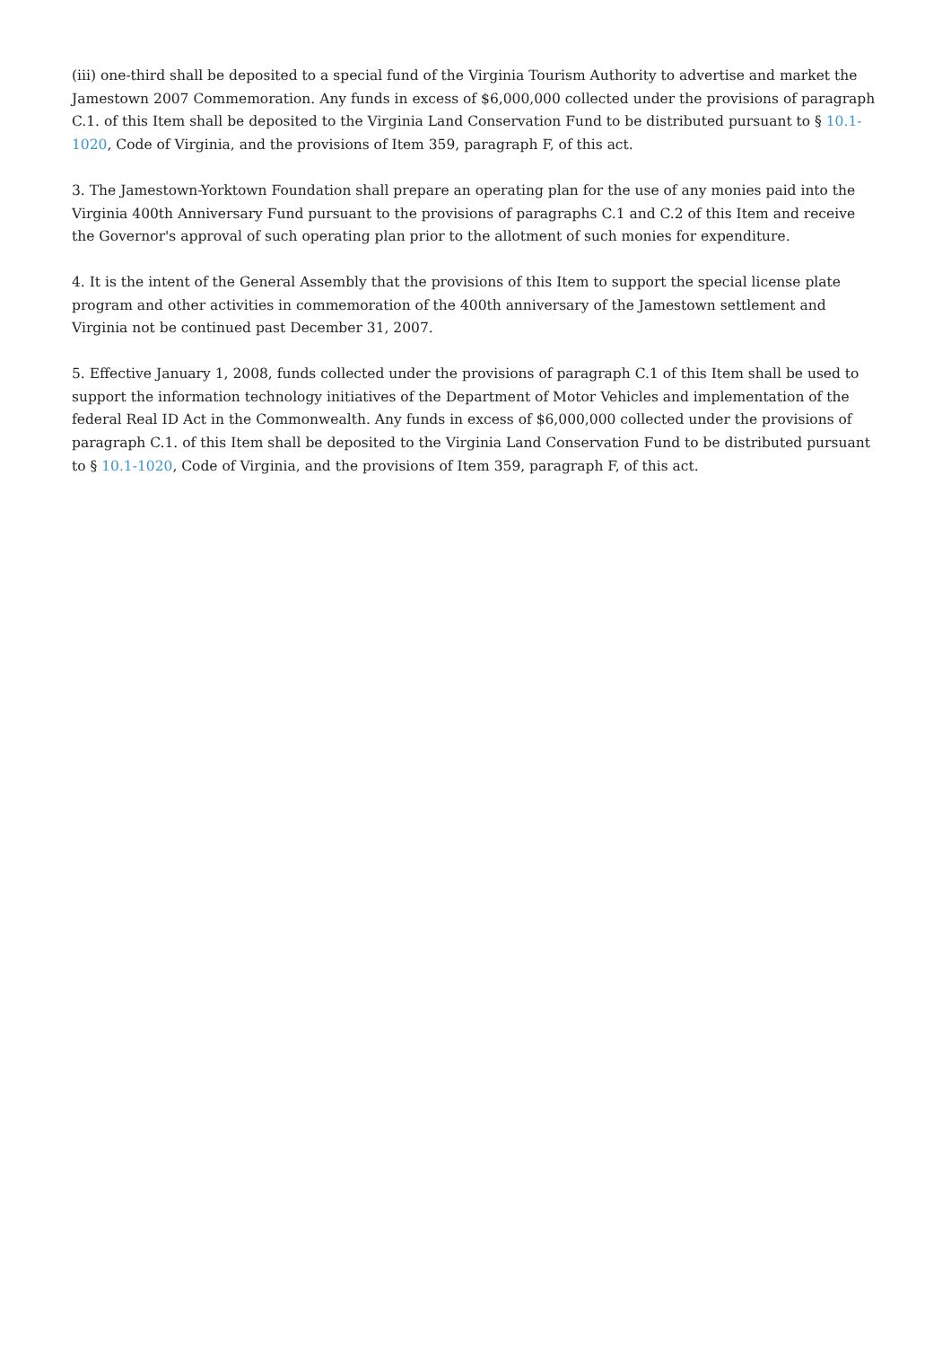(iii) one-third shall be deposited to a special fund of the Virginia Tourism Authority to advertise and market the Jamestown 2007 Commemoration. Any funds in excess of $6,000,000 collected under the provisions of paragraph C.1. of this Item shall be deposited to the Virginia Land Conservation Fund to be distributed pursuant to § 10.1-1020, Code of Virginia, and the provisions of Item 359, paragraph F, of this act.
3. The Jamestown-Yorktown Foundation shall prepare an operating plan for the use of any monies paid into the Virginia 400th Anniversary Fund pursuant to the provisions of paragraphs C.1 and C.2 of this Item and receive the Governor's approval of such operating plan prior to the allotment of such monies for expenditure.
4. It is the intent of the General Assembly that the provisions of this Item to support the special license plate program and other activities in commemoration of the 400th anniversary of the Jamestown settlement and Virginia not be continued past December 31, 2007.
5. Effective January 1, 2008, funds collected under the provisions of paragraph C.1 of this Item shall be used to support the information technology initiatives of the Department of Motor Vehicles and implementation of the federal Real ID Act in the Commonwealth. Any funds in excess of $6,000,000 collected under the provisions of paragraph C.1. of this Item shall be deposited to the Virginia Land Conservation Fund to be distributed pursuant to § 10.1-1020, Code of Virginia, and the provisions of Item 359, paragraph F, of this act.